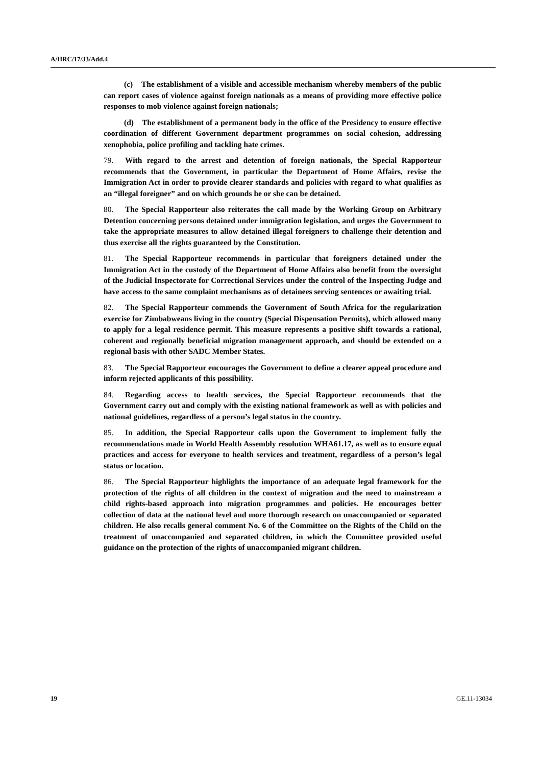A/HRC/17/33/Add.4
(c) The establishment of a visible and accessible mechanism whereby members of the public can report cases of violence against foreign nationals as a means of providing more effective police responses to mob violence against foreign nationals;
(d) The establishment of a permanent body in the office of the Presidency to ensure effective coordination of different Government department programmes on social cohesion, addressing xenophobia, police profiling and tackling hate crimes.
79. With regard to the arrest and detention of foreign nationals, the Special Rapporteur recommends that the Government, in particular the Department of Home Affairs, revise the Immigration Act in order to provide clearer standards and policies with regard to what qualifies as an “illegal foreigner” and on which grounds he or she can be detained.
80. The Special Rapporteur also reiterates the call made by the Working Group on Arbitrary Detention concerning persons detained under immigration legislation, and urges the Government to take the appropriate measures to allow detained illegal foreigners to challenge their detention and thus exercise all the rights guaranteed by the Constitution.
81. The Special Rapporteur recommends in particular that foreigners detained under the Immigration Act in the custody of the Department of Home Affairs also benefit from the oversight of the Judicial Inspectorate for Correctional Services under the control of the Inspecting Judge and have access to the same complaint mechanisms as of detainees serving sentences or awaiting trial.
82. The Special Rapporteur commends the Government of South Africa for the regularization exercise for Zimbabweans living in the country (Special Dispensation Permits), which allowed many to apply for a legal residence permit. This measure represents a positive shift towards a rational, coherent and regionally beneficial migration management approach, and should be extended on a regional basis with other SADC Member States.
83. The Special Rapporteur encourages the Government to define a clearer appeal procedure and inform rejected applicants of this possibility.
84. Regarding access to health services, the Special Rapporteur recommends that the Government carry out and comply with the existing national framework as well as with policies and national guidelines, regardless of a person’s legal status in the country.
85. In addition, the Special Rapporteur calls upon the Government to implement fully the recommendations made in World Health Assembly resolution WHA61.17, as well as to ensure equal practices and access for everyone to health services and treatment, regardless of a person’s legal status or location.
86. The Special Rapporteur highlights the importance of an adequate legal framework for the protection of the rights of all children in the context of migration and the need to mainstream a child rights-based approach into migration programmes and policies. He encourages better collection of data at the national level and more thorough research on unaccompanied or separated children. He also recalls general comment No. 6 of the Committee on the Rights of the Child on the treatment of unaccompanied and separated children, in which the Committee provided useful guidance on the protection of the rights of unaccompanied migrant children.
19 GE.11-13034